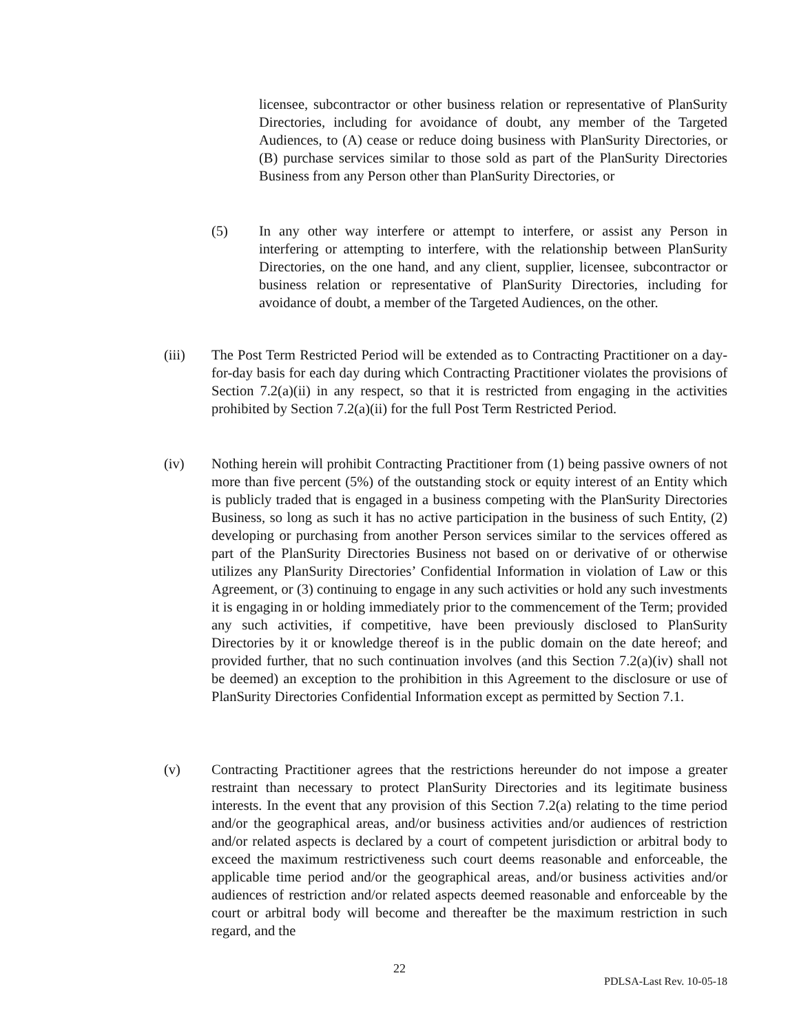licensee, subcontractor or other business relation or representative of PlanSurity Directories, including for avoidance of doubt, any member of the Targeted Audiences, to (A) cease or reduce doing business with PlanSurity Directories, or (B) purchase services similar to those sold as part of the PlanSurity Directories Business from any Person other than PlanSurity Directories, or
(5) In any other way interfere or attempt to interfere, or assist any Person in interfering or attempting to interfere, with the relationship between PlanSurity Directories, on the one hand, and any client, supplier, licensee, subcontractor or business relation or representative of PlanSurity Directories, including for avoidance of doubt, a member of the Targeted Audiences, on the other.
(iii) The Post Term Restricted Period will be extended as to Contracting Practitioner on a day-for-day basis for each day during which Contracting Practitioner violates the provisions of Section 7.2(a)(ii) in any respect, so that it is restricted from engaging in the activities prohibited by Section 7.2(a)(ii) for the full Post Term Restricted Period.
(iv) Nothing herein will prohibit Contracting Practitioner from (1) being passive owners of not more than five percent (5%) of the outstanding stock or equity interest of an Entity which is publicly traded that is engaged in a business competing with the PlanSurity Directories Business, so long as such it has no active participation in the business of such Entity, (2) developing or purchasing from another Person services similar to the services offered as part of the PlanSurity Directories Business not based on or derivative of or otherwise utilizes any PlanSurity Directories’ Confidential Information in violation of Law or this Agreement, or (3) continuing to engage in any such activities or hold any such investments it is engaging in or holding immediately prior to the commencement of the Term; provided any such activities, if competitive, have been previously disclosed to PlanSurity Directories by it or knowledge thereof is in the public domain on the date hereof; and provided further, that no such continuation involves (and this Section 7.2(a)(iv) shall not be deemed) an exception to the prohibition in this Agreement to the disclosure or use of PlanSurity Directories Confidential Information except as permitted by Section 7.1.
(v) Contracting Practitioner agrees that the restrictions hereunder do not impose a greater restraint than necessary to protect PlanSurity Directories and its legitimate business interests. In the event that any provision of this Section 7.2(a) relating to the time period and/or the geographical areas, and/or business activities and/or audiences of restriction and/or related aspects is declared by a court of competent jurisdiction or arbitral body to exceed the maximum restrictiveness such court deems reasonable and enforceable, the applicable time period and/or the geographical areas, and/or business activities and/or audiences of restriction and/or related aspects deemed reasonable and enforceable by the court or arbitral body will become and thereafter be the maximum restriction in such regard, and the
22
PDLSA-Last Rev. 10-05-18